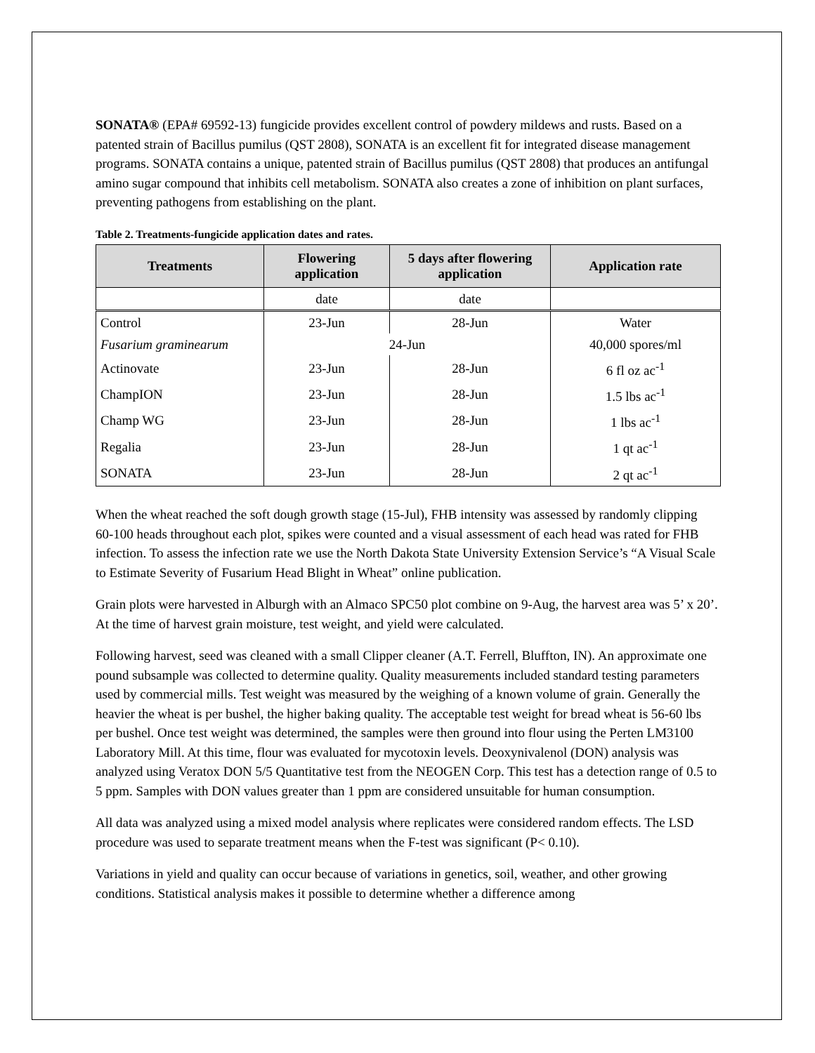SONATA® (EPA# 69592-13) fungicide provides excellent control of powdery mildews and rusts. Based on a patented strain of Bacillus pumilus (QST 2808), SONATA is an excellent fit for integrated disease management programs. SONATA contains a unique, patented strain of Bacillus pumilus (QST 2808) that produces an antifungal amino sugar compound that inhibits cell metabolism. SONATA also creates a zone of inhibition on plant surfaces, preventing pathogens from establishing on the plant.
Table 2. Treatments-fungicide application dates and rates.
| Treatments | Flowering application | 5 days after flowering application | Application rate |
| --- | --- | --- | --- |
| | date | date | |
| Control | 23-Jun | 28-Jun | Water |
| Fusarium graminearum | 24-Jun | | 40,000 spores/ml |
| Actinovate | 23-Jun | 28-Jun | 6 fl oz ac<sup>-1</sup> |
| ChampION | 23-Jun | 28-Jun | 1.5 lbs ac<sup>-1</sup> |
| Champ WG | 23-Jun | 28-Jun | 1 lbs ac<sup>-1</sup> |
| Regalia | 23-Jun | 28-Jun | 1 qt ac<sup>-1</sup> |
| SONATA | 23-Jun | 28-Jun | 2 qt ac<sup>-1</sup> |
When the wheat reached the soft dough growth stage (15-Jul), FHB intensity was assessed by randomly clipping 60-100 heads throughout each plot, spikes were counted and a visual assessment of each head was rated for FHB infection. To assess the infection rate we use the North Dakota State University Extension Service’s “A Visual Scale to Estimate Severity of Fusarium Head Blight in Wheat” online publication.
Grain plots were harvested in Alburgh with an Almaco SPC50 plot combine on 9-Aug, the harvest area was 5’ x 20’. At the time of harvest grain moisture, test weight, and yield were calculated.
Following harvest, seed was cleaned with a small Clipper cleaner (A.T. Ferrell, Bluffton, IN). An approximate one pound subsample was collected to determine quality. Quality measurements included standard testing parameters used by commercial mills. Test weight was measured by the weighing of a known volume of grain. Generally the heavier the wheat is per bushel, the higher baking quality. The acceptable test weight for bread wheat is 56-60 lbs per bushel. Once test weight was determined, the samples were then ground into flour using the Perten LM3100 Laboratory Mill. At this time, flour was evaluated for mycotoxin levels. Deoxynivalenol (DON) analysis was analyzed using Veratox DON 5/5 Quantitative test from the NEOGEN Corp. This test has a detection range of 0.5 to 5 ppm. Samples with DON values greater than 1 ppm are considered unsuitable for human consumption.
All data was analyzed using a mixed model analysis where replicates were considered random effects. The LSD procedure was used to separate treatment means when the F-test was significant (P< 0.10).
Variations in yield and quality can occur because of variations in genetics, soil, weather, and other growing conditions. Statistical analysis makes it possible to determine whether a difference among